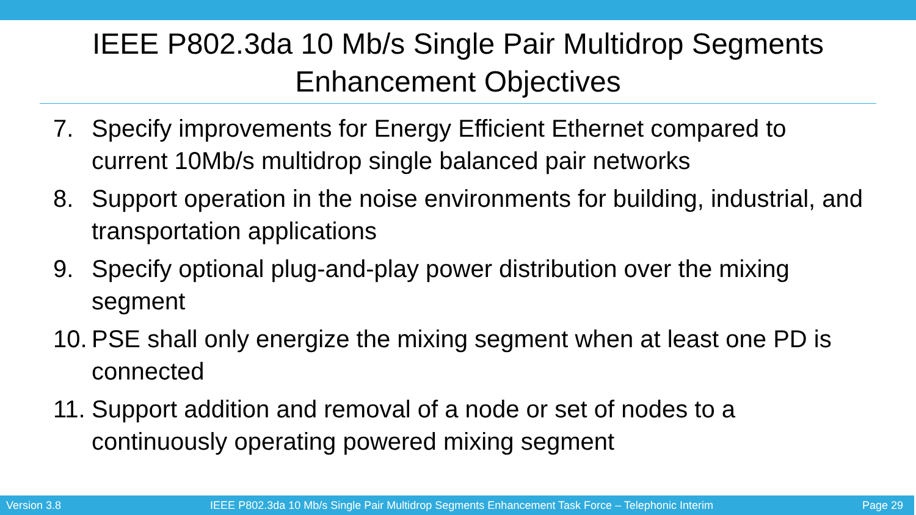IEEE P802.3da 10 Mb/s Single Pair Multidrop Segments Enhancement Objectives
7. Specify improvements for Energy Efficient Ethernet compared to current 10Mb/s multidrop single balanced pair networks
8. Support operation in the noise environments for building, industrial, and transportation applications
9. Specify optional plug-and-play power distribution over the mixing segment
10. PSE shall only energize the mixing segment when at least one PD is connected
11. Support addition and removal of a node or set of nodes to a continuously operating powered mixing segment
Version 3.8 IEEE P802.3da 10 Mb/s Single Pair Multidrop Segments Enhancement Task Force – Telephonic Interim Page 29